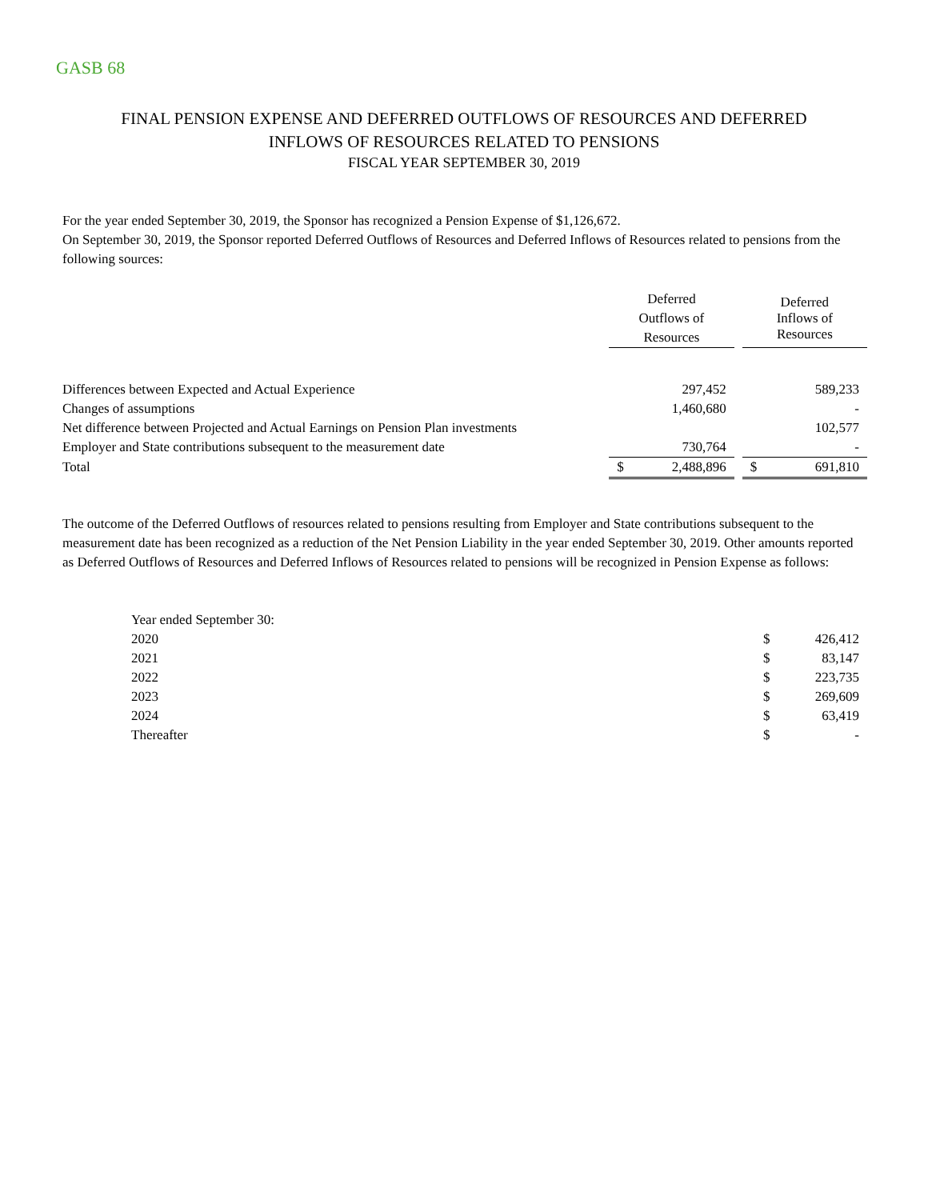GASB 68
FINAL PENSION EXPENSE AND DEFERRED OUTFLOWS OF RESOURCES AND DEFERRED
INFLOWS OF RESOURCES RELATED TO PENSIONS
FISCAL YEAR SEPTEMBER 30, 2019
For the year ended September 30, 2019, the Sponsor has recognized a Pension Expense of $1,126,672.
On September 30, 2019, the Sponsor reported Deferred Outflows of Resources and Deferred Inflows of Resources related to pensions from the following sources:
| | Deferred Outflows of Resources | | | Deferred Inflows of Resources | |
| Differences between Expected and Actual Experience | | 297,452 | | | 589,233 |
| Changes of assumptions | | 1,460,680 | | | - |
| Net difference between Projected and Actual Earnings on Pension Plan investments | | | | | 102,577 |
| Employer and State contributions subsequent to the measurement date | | 730,764 | | | - |
| Total | $ | 2,488,896 | | $ | 691,810 |
The outcome of the Deferred Outflows of resources related to pensions resulting from Employer and State contributions subsequent to the measurement date has been recognized as a reduction of the Net Pension Liability in the year ended September 30, 2019. Other amounts reported as Deferred Outflows of Resources and Deferred Inflows of Resources related to pensions will be recognized in Pension Expense as follows:
| Year ended September 30: | | |
| 2020 | $ | 426,412 |
| 2021 | $ | 83,147 |
| 2022 | $ | 223,735 |
| 2023 | $ | 269,609 |
| 2024 | $ | 63,419 |
| Thereafter | $ | - |